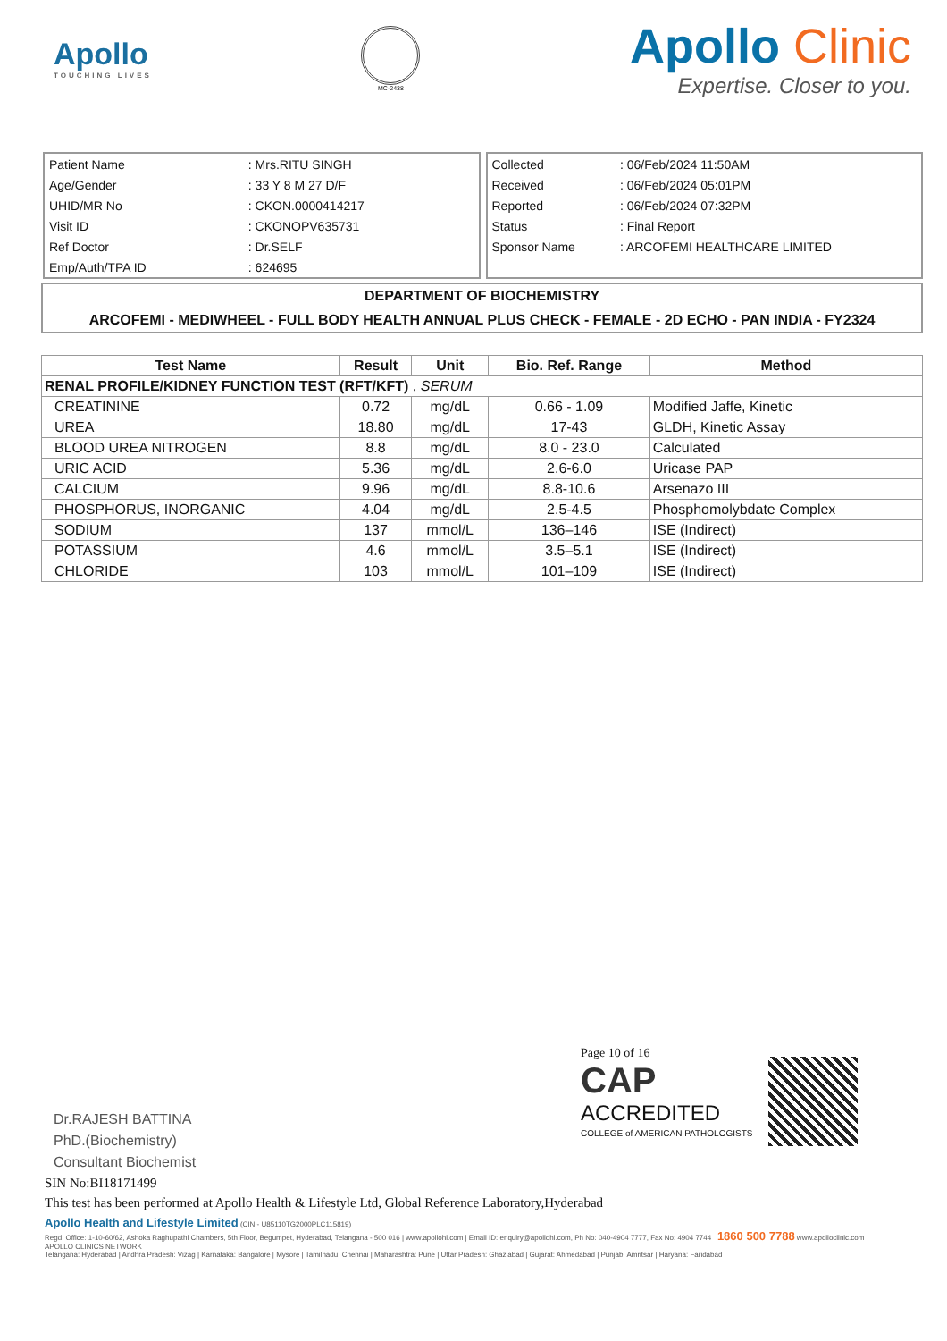Apollo
TOUCHING LIVES
MC-2438
Apollo Clinic
Expertise. Closer to you.
| Patient Name | : Mrs.RITU SINGH |
| Age/Gender | : 33 Y 8 M 27 D/F |
| UHID/MR No | : CKON.0000414217 |
| Visit ID | : CKONOPV635731 |
| Ref Doctor | : Dr.SELF |
| Emp/Auth/TPA ID | : 624695 |
| Collected | : 06/Feb/2024 11:50AM |
| Received | : 06/Feb/2024 05:01PM |
| Reported | : 06/Feb/2024 07:32PM |
| Status | : Final Report |
| Sponsor Name | : ARCOFEMI HEALTHCARE LIMITED |
DEPARTMENT OF BIOCHEMISTRY
ARCOFEMI - MEDIWHEEL - FULL BODY HEALTH ANNUAL PLUS CHECK - FEMALE - 2D ECHO - PAN INDIA - FY2324
| Test Name | Result | Unit | Bio. Ref. Range | Method |
| --- | --- | --- | --- | --- |
| RENAL PROFILE/KIDNEY FUNCTION TEST (RFT/KFT) , SERUM | | | | |
| CREATININE | 0.72 | mg/dL | 0.66 - 1.09 | Modified Jaffe, Kinetic |
| UREA | 18.80 | mg/dL | 17-43 | GLDH, Kinetic Assay |
| BLOOD UREA NITROGEN | 8.8 | mg/dL | 8.0 - 23.0 | Calculated |
| URIC ACID | 5.36 | mg/dL | 2.6-6.0 | Uricase PAP |
| CALCIUM | 9.96 | mg/dL | 8.8-10.6 | Arsenazo III |
| PHOSPHORUS, INORGANIC | 4.04 | mg/dL | 2.5-4.5 | Phosphomolybdate Complex |
| SODIUM | 137 | mmol/L | 136–146 | ISE (Indirect) |
| POTASSIUM | 4.6 | mmol/L | 3.5–5.1 | ISE (Indirect) |
| CHLORIDE | 103 | mmol/L | 101–109 | ISE (Indirect) |
Page 10 of 16
CAP
ACCREDITED
COLLEGE of AMERICAN PATHOLOGISTS
Dr.RAJESH BATTINA
PhD.(Biochemistry)
Consultant Biochemist
SIN No:BI18171499
This test has been performed at Apollo Health & Lifestyle Ltd, Global Reference Laboratory,Hyderabad
Apollo Health and Lifestyle Limited (CIN - U85110TG2000PLC115819)
Regd. Office: 1-10-60/62, Ashoka Raghupathi Chambers, 5th Floor, Begumpet, Hyderabad, Telangana - 500 016 | www.apollohl.com | Email ID: enquiry@apollohl.com, Ph No: 040-4904 7777, Fax No: 4904 7744 1860 500 7788 www.apolloclinic.com
APOLLO CLINICS NETWORK
Telangana: Hyderabad | Andhra Pradesh: Vizag | Karnataka: Bangalore | Mysore | Tamilnadu: Chennai | Maharashtra: Pune | Uttar Pradesh: Ghaziabad | Gujarat: Ahmedabad | Punjab: Amritsar | Haryana: Faridabad